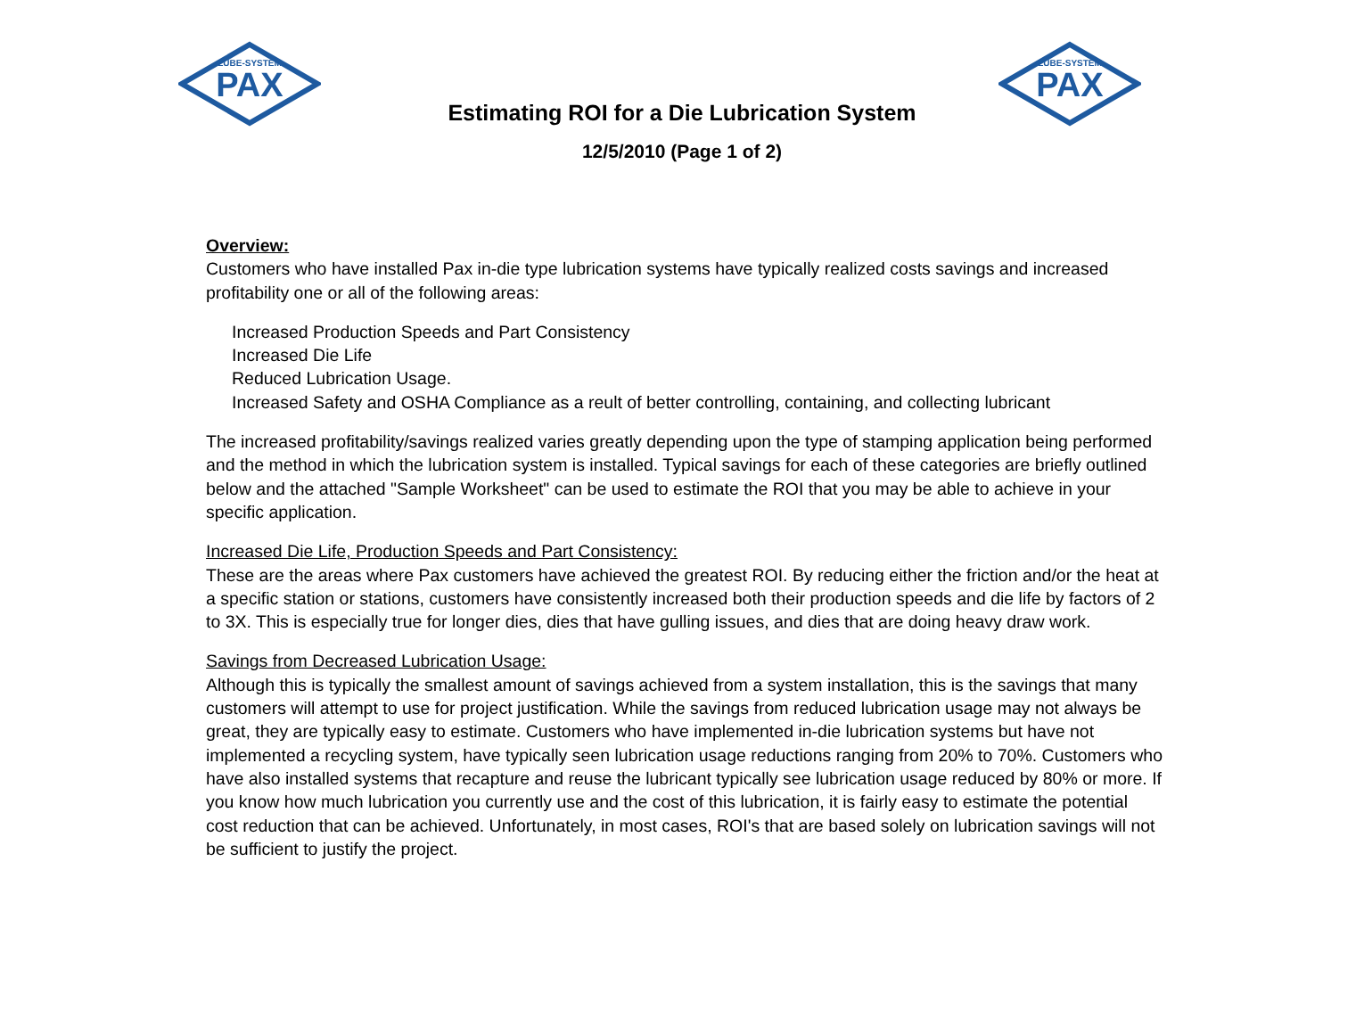PAX
LUBE-SYSTEM
PAX
LUBE-SYSTEM
Estimating ROI for a Die Lubrication System
12/5/2010 (Page 1 of 2)
Overview:
Customers who have installed Pax in-die type lubrication systems have typically realized costs savings and increased profitability one or all of the following areas:
Increased Production Speeds and Part Consistency
Increased Die Life
Reduced Lubrication Usage.
Increased Safety and OSHA Compliance as a reult of better controlling, containing, and collecting lubricant
The increased profitability/savings realized varies greatly depending upon the type of stamping application being performed and the method in which the lubrication system is installed. Typical savings for each of these categories are briefly outlined below and the attached "Sample Worksheet" can be used to estimate the ROI that you may be able to achieve in your specific application.
Increased Die Life, Production Speeds and Part Consistency:
These are the areas where Pax customers have achieved the greatest ROI. By reducing either the friction and/or the heat at a specific station or stations, customers have consistently increased both their production speeds and die life by factors of 2 to 3X. This is especially true for longer dies, dies that have gulling issues, and dies that are doing heavy draw work.
Savings from Decreased Lubrication Usage:
Although this is typically the smallest amount of savings achieved from a system installation, this is the savings that many customers will attempt to use for project justification. While the savings from reduced lubrication usage may not always be great, they are typically easy to estimate. Customers who have implemented in-die lubrication systems but have not implemented a recycling system, have typically seen lubrication usage reductions ranging from 20% to 70%. Customers who have also installed systems that recapture and reuse the lubricant typically see lubrication usage reduced by 80% or more. If you know how much lubrication you currently use and the cost of this lubrication, it is fairly easy to estimate the potential cost reduction that can be achieved. Unfortunately, in most cases, ROI's that are based solely on lubrication savings will not be sufficient to justify the project.